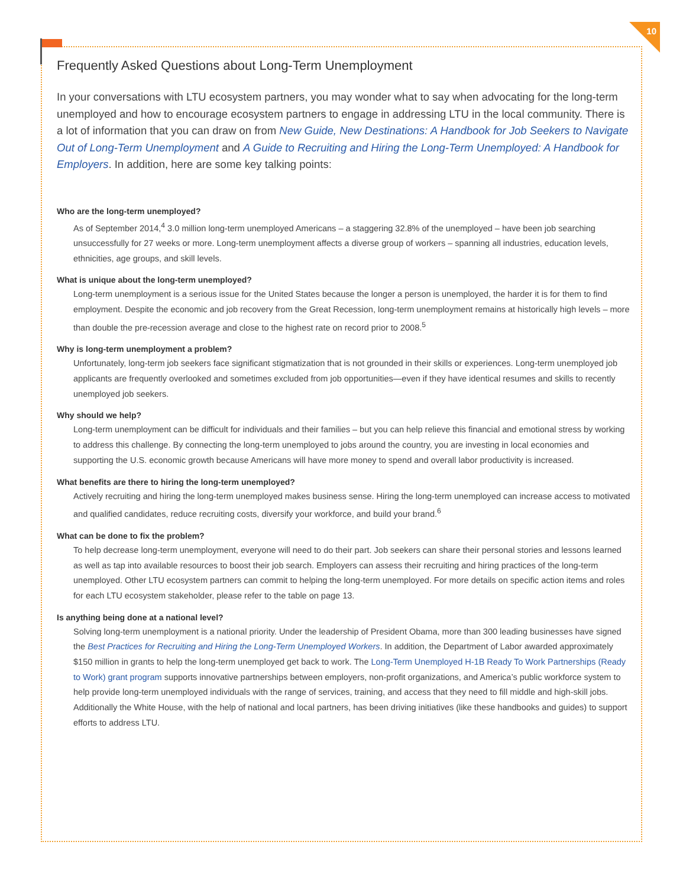10
Frequently Asked Questions about Long-Term Unemployment
In your conversations with LTU ecosystem partners, you may wonder what to say when advocating for the long-term unemployed and how to encourage ecosystem partners to engage in addressing LTU in the local community. There is a lot of information that you can draw on from New Guide, New Destinations: A Handbook for Job Seekers to Navigate Out of Long-Term Unemployment and A Guide to Recruiting and Hiring the Long-Term Unemployed: A Handbook for Employers. In addition, here are some key talking points:
Who are the long-term unemployed?
As of September 2014,<sup>4</sup> 3.0 million long-term unemployed Americans – a staggering 32.8% of the unemployed – have been job searching unsuccessfully for 27 weeks or more. Long-term unemployment affects a diverse group of workers – spanning all industries, education levels, ethnicities, age groups, and skill levels.
What is unique about the long-term unemployed?
Long-term unemployment is a serious issue for the United States because the longer a person is unemployed, the harder it is for them to find employment. Despite the economic and job recovery from the Great Recession, long-term unemployment remains at historically high levels – more than double the pre-recession average and close to the highest rate on record prior to 2008.<sup>5</sup>
Why is long-term unemployment a problem?
Unfortunately, long-term job seekers face significant stigmatization that is not grounded in their skills or experiences. Long-term unemployed job applicants are frequently overlooked and sometimes excluded from job opportunities—even if they have identical resumes and skills to recently unemployed job seekers.
Why should we help?
Long-term unemployment can be difficult for individuals and their families – but you can help relieve this financial and emotional stress by working to address this challenge. By connecting the long-term unemployed to jobs around the country, you are investing in local economies and supporting the U.S. economic growth because Americans will have more money to spend and overall labor productivity is increased.
What benefits are there to hiring the long-term unemployed?
Actively recruiting and hiring the long-term unemployed makes business sense. Hiring the long-term unemployed can increase access to motivated and qualified candidates, reduce recruiting costs, diversify your workforce, and build your brand.<sup>6</sup>
What can be done to fix the problem?
To help decrease long-term unemployment, everyone will need to do their part. Job seekers can share their personal stories and lessons learned as well as tap into available resources to boost their job search. Employers can assess their recruiting and hiring practices of the long-term unemployed. Other LTU ecosystem partners can commit to helping the long-term unemployed. For more details on specific action items and roles for each LTU ecosystem stakeholder, please refer to the table on page 13.
Is anything being done at a national level?
Solving long-term unemployment is a national priority. Under the leadership of President Obama, more than 300 leading businesses have signed the Best Practices for Recruiting and Hiring the Long-Term Unemployed Workers. In addition, the Department of Labor awarded approximately $150 million in grants to help the long-term unemployed get back to work. The Long-Term Unemployed H-1B Ready To Work Partnerships (Ready to Work) grant program supports innovative partnerships between employers, non-profit organizations, and America’s public workforce system to help provide long-term unemployed individuals with the range of services, training, and access that they need to fill middle and high-skill jobs. Additionally the White House, with the help of national and local partners, has been driving initiatives (like these handbooks and guides) to support efforts to address LTU.